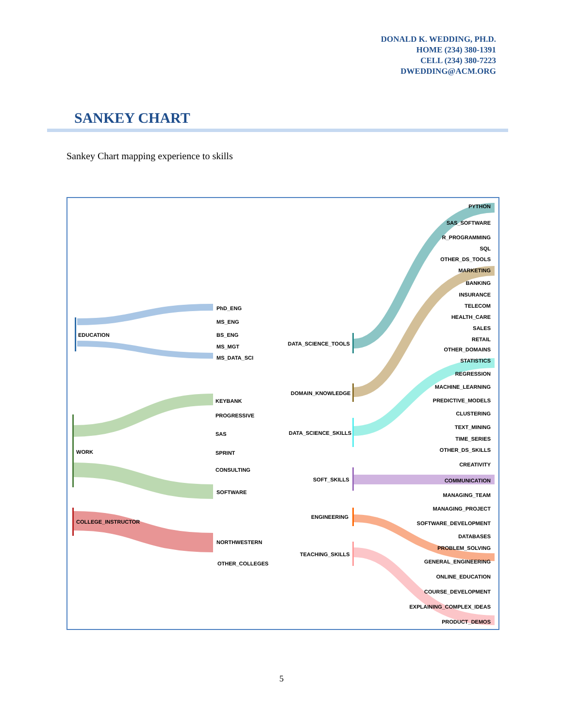DONALD K. WEDDING, PH.D.
HOME (234) 380-1391
CELL (234) 380-7223
DWEDDING@ACM.ORG
SANKEY CHART
Sankey Chart mapping experience to skills
EDUCATION
WORK
COLLEGE_INSTRUCTOR
PhD_ENG
MS_ENG
BS_ENG
MS_MGT
MS_DATA_SCI
KEYBANK
PROGRESSIVE
SAS
SPRINT
CONSULTING
SOFTWARE
NORTHWESTERN
OTHER_COLLEGES
DATA_SCIENCE_TOOLS
DOMAIN_KNOWLEDGE
DATA_SCIENCE_SKILLS
SOFT_SKILLS
ENGINEERING
TEACHING_SKILLS
PYTHON
SAS_SOFTWARE
R_PROGRAMMING
SQL
OTHER_DS_TOOLS
MARKETING
BANKING
INSURANCE
TELECOM
HEALTH_CARE
SALES
RETAIL
OTHER_DOMAINS
STATISTICS
REGRESSION
MACHINE_LEARNING
PREDICTIVE_MODELS
CLUSTERING
TEXT_MINING
TIME_SERIES
OTHER_DS_SKILLS
CREATIVITY
COMMUNICATION
MANAGING_TEAM
MANAGING_PROJECT
SOFTWARE_DEVELOPMENT
DATABASES
PROBLEM_SOLVING
GENERAL_ENGINEERING
ONLINE_EDUCATION
COURSE_DEVELOPMENT
EXPLAINING_COMPLEX_IDEAS
PRODUCT_DEMOS
5